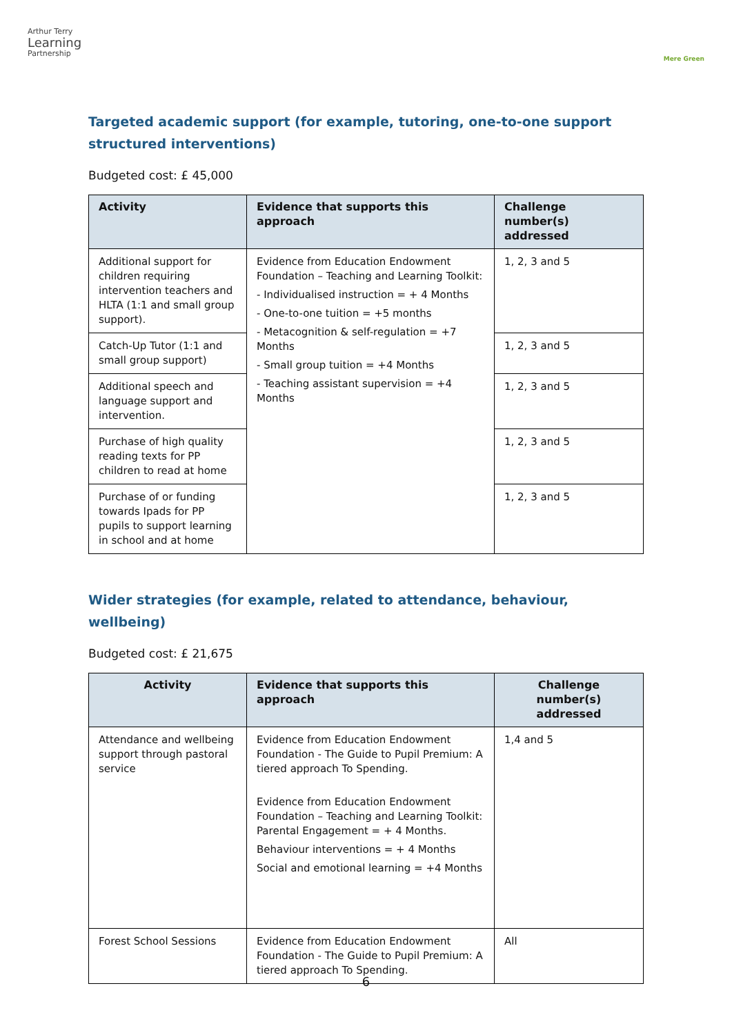Arthur Terry
Learning
Partnership
Mere Green
Targeted academic support (for example, tutoring, one-to-one support structured interventions)
Budgeted cost: £ 45,000
| Activity | Evidence that supports this approach | Challenge number(s) addressed |
| --- | --- | --- |
| Additional support for children requiring intervention teachers and HLTA (1:1 and small group support). | Evidence from Education Endowment Foundation – Teaching and Learning Toolkit: - Individualised instruction = + 4 Months - One-to-one tuition = +5 months - Metacognition & self-regulation = +7 Months - Small group tuition = +4 Months - Teaching assistant supervision = +4 Months | 1, 2, 3 and 5 |
| Catch-Up Tutor (1:1 and small group support) | | 1, 2, 3 and 5 |
| Additional speech and language support and intervention. | | 1, 2, 3 and 5 |
| Purchase of high quality reading texts for PP children to read at home | | 1, 2, 3 and 5 |
| Purchase of or funding towards Ipads for PP pupils to support learning in school and at home | | 1, 2, 3 and 5 |
Wider strategies (for example, related to attendance, behaviour, wellbeing)
Budgeted cost: £ 21,675
| Activity | Evidence that supports this approach | Challenge number(s) addressed |
| --- | --- | --- |
| Attendance and wellbeing support through pastoral service | Evidence from Education Endowment Foundation - The Guide to Pupil Premium: A tiered approach To Spending. Evidence from Education Endowment Foundation – Teaching and Learning Toolkit: Parental Engagement = + 4 Months. Behaviour interventions = + 4 Months Social and emotional learning = +4 Months | 1,4 and 5 |
| Forest School Sessions | Evidence from Education Endowment Foundation - The Guide to Pupil Premium: A tiered approach To Spending. | All |
6